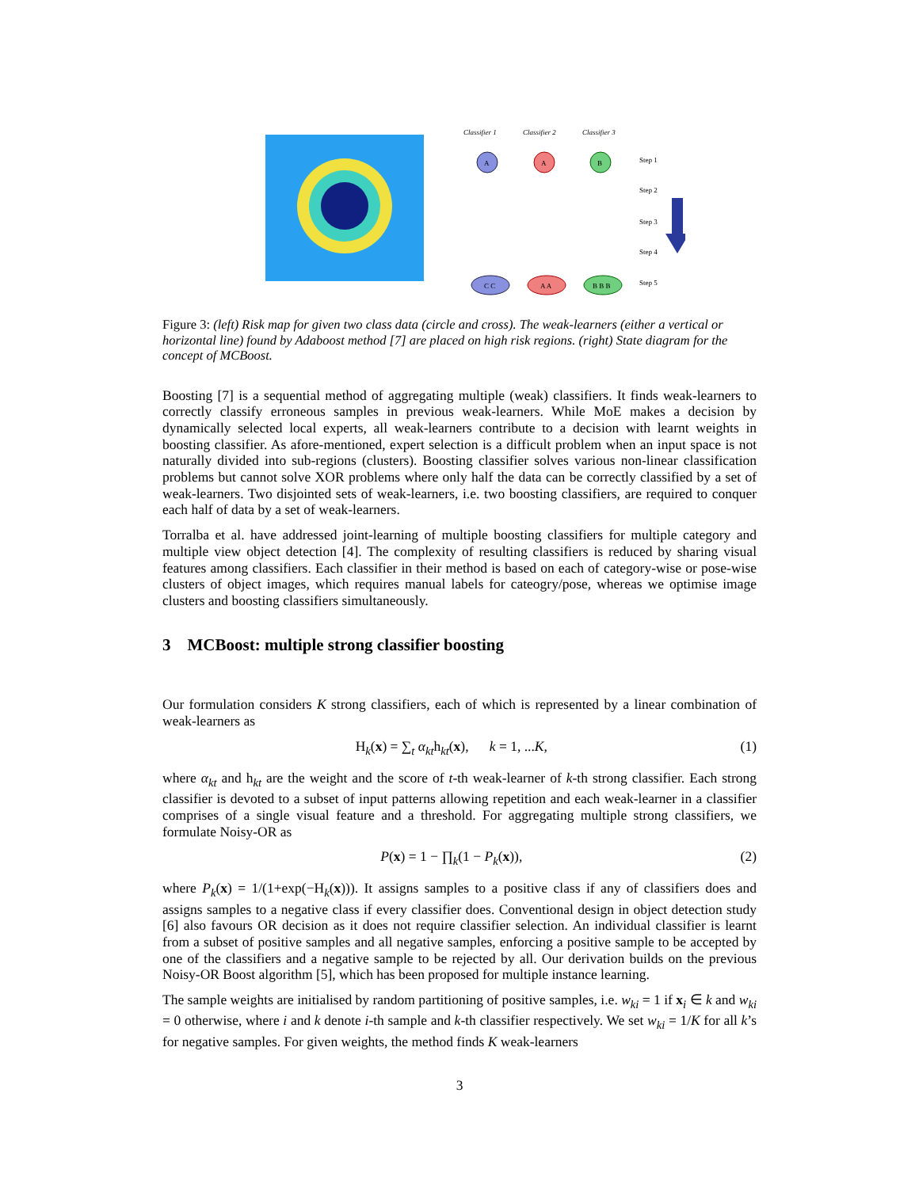Classifier 1
Classifier 2
Classifier 3
A
A
B
Step 1
Step 2
Step 3
Step 4
Step 5
C C
A A
B B B
Figure 3: (left) Risk map for given two class data (circle and cross). The weak-learners (either a vertical or horizontal line) found by Adaboost method [7] are placed on high risk regions. (right) State diagram for the concept of MCBoost.
Boosting [7] is a sequential method of aggregating multiple (weak) classifiers. It finds weak-learners to correctly classify erroneous samples in previous weak-learners. While MoE makes a decision by dynamically selected local experts, all weak-learners contribute to a decision with learnt weights in boosting classifier. As afore-mentioned, expert selection is a difficult problem when an input space is not naturally divided into sub-regions (clusters). Boosting classifier solves various non-linear classification problems but cannot solve XOR problems where only half the data can be correctly classified by a set of weak-learners. Two disjointed sets of weak-learners, i.e. two boosting classifiers, are required to conquer each half of data by a set of weak-learners.
Torralba et al. have addressed joint-learning of multiple boosting classifiers for multiple category and multiple view object detection [4]. The complexity of resulting classifiers is reduced by sharing visual features among classifiers. Each classifier in their method is based on each of category-wise or pose-wise clusters of object images, which requires manual labels for cateogry/pose, whereas we optimise image clusters and boosting classifiers simultaneously.
3 MCBoost: multiple strong classifier boosting
Our formulation considers K strong classifiers, each of which is represented by a linear combination of weak-learners as
H<sub>k</sub>(x) = ∑<sub>t</sub> α<sub>kt</sub>h<sub>kt</sub>(x), k = 1, ...K, (1)
where α<sub>kt</sub> and h<sub>kt</sub> are the weight and the score of t-th weak-learner of k-th strong classifier. Each strong classifier is devoted to a subset of input patterns allowing repetition and each weak-learner in a classifier comprises of a single visual feature and a threshold. For aggregating multiple strong classifiers, we formulate Noisy-OR as
P(x) = 1 − ∏<sub>k</sub>(1 − P<sub>k</sub>(x)), (2)
where P<sub>k</sub>(x) = 1/(1+exp(−H<sub>k</sub>(x))). It assigns samples to a positive class if any of classifiers does and assigns samples to a negative class if every classifier does. Conventional design in object detection study [6] also favours OR decision as it does not require classifier selection. An individual classifier is learnt from a subset of positive samples and all negative samples, enforcing a positive sample to be accepted by one of the classifiers and a negative sample to be rejected by all. Our derivation builds on the previous Noisy-OR Boost algorithm [5], which has been proposed for multiple instance learning.
The sample weights are initialised by random partitioning of positive samples, i.e. w<sub>ki</sub> = 1 if x<sub>i</sub> ∈ k and w<sub>ki</sub> = 0 otherwise, where i and k denote i-th sample and k-th classifier respectively. We set w<sub>ki</sub> = 1/K for all k’s for negative samples. For given weights, the method finds K weak-learners
3